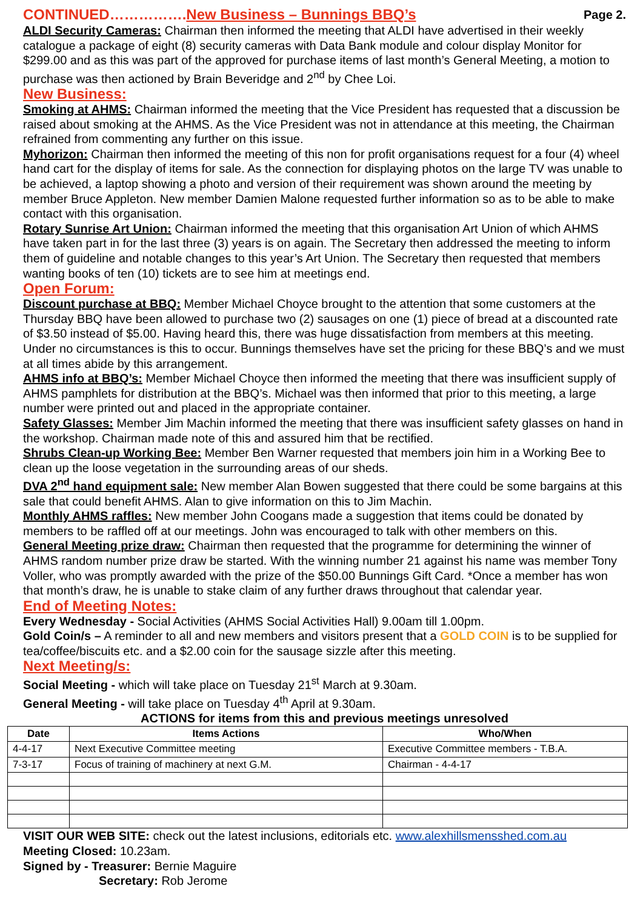CONTINUED…………….New Business – Bunnings BBQ’s Page 2.
ALDI Security Cameras: Chairman then informed the meeting that ALDI have advertised in their weekly catalogue a package of eight (8) security cameras with Data Bank module and colour display Monitor for $299.00 and as this was part of the approved for purchase items of last month’s General Meeting, a motion to purchase was then actioned by Brain Beveridge and 2<sup>nd</sup> by Chee Loi.
New Business:
Smoking at AHMS: Chairman informed the meeting that the Vice President has requested that a discussion be raised about smoking at the AHMS. As the Vice President was not in attendance at this meeting, the Chairman refrained from commenting any further on this issue.
Myhorizon: Chairman then informed the meeting of this non for profit organisations request for a four (4) wheel hand cart for the display of items for sale. As the connection for displaying photos on the large TV was unable to be achieved, a laptop showing a photo and version of their requirement was shown around the meeting by member Bruce Appleton. New member Damien Malone requested further information so as to be able to make contact with this organisation.
Rotary Sunrise Art Union: Chairman informed the meeting that this organisation Art Union of which AHMS have taken part in for the last three (3) years is on again. The Secretary then addressed the meeting to inform them of guideline and notable changes to this year’s Art Union. The Secretary then requested that members wanting books of ten (10) tickets are to see him at meetings end.
Open Forum:
Discount purchase at BBQ: Member Michael Choyce brought to the attention that some customers at the Thursday BBQ have been allowed to purchase two (2) sausages on one (1) piece of bread at a discounted rate of $3.50 instead of $5.00. Having heard this, there was huge dissatisfaction from members at this meeting. Under no circumstances is this to occur. Bunnings themselves have set the pricing for these BBQ’s and we must at all times abide by this arrangement.
AHMS info at BBQ’s: Member Michael Choyce then informed the meeting that there was insufficient supply of AHMS pamphlets for distribution at the BBQ’s. Michael was then informed that prior to this meeting, a large number were printed out and placed in the appropriate container.
Safety Glasses: Member Jim Machin informed the meeting that there was insufficient safety glasses on hand in the workshop. Chairman made note of this and assured him that be rectified.
Shrubs Clean-up Working Bee: Member Ben Warner requested that members join him in a Working Bee to clean up the loose vegetation in the surrounding areas of our sheds.
DVA 2<sup>nd</sup> hand equipment sale: New member Alan Bowen suggested that there could be some bargains at this sale that could benefit AHMS. Alan to give information on this to Jim Machin.
Monthly AHMS raffles: New member John Coogans made a suggestion that items could be donated by members to be raffled off at our meetings. John was encouraged to talk with other members on this.
General Meeting prize draw: Chairman then requested that the programme for determining the winner of AHMS random number prize draw be started. With the winning number 21 against his name was member Tony Voller, who was promptly awarded with the prize of the $50.00 Bunnings Gift Card. *Once a member has won that month’s draw, he is unable to stake claim of any further draws throughout that calendar year.
End of Meeting Notes:
Every Wednesday - Social Activities (AHMS Social Activities Hall) 9.00am till 1.00pm.
Gold Coin/s – A reminder to all and new members and visitors present that a GOLD COIN is to be supplied for tea/coffee/biscuits etc. and a $2.00 coin for the sausage sizzle after this meeting.
Next Meeting/s:
Social Meeting - which will take place on Tuesday 21<sup>st</sup> March at 9.30am.
General Meeting - will take place on Tuesday 4<sup>th</sup> April at 9.30am.
ACTIONS for items from this and previous meetings unresolved
| Date | Items Actions | Who/When |
| --- | --- | --- |
| 4-4-17 | Next Executive Committee meeting | Executive Committee members - T.B.A. |
| 7-3-17 | Focus of training of machinery at next G.M. | Chairman - 4-4-17 |
VISIT OUR WEB SITE: check out the latest inclusions, editorials etc. www.alexhillsmensshed.com.au
Meeting Closed: 10.23am.
Signed by - Treasurer: Bernie Maguire
Secretary: Rob Jerome